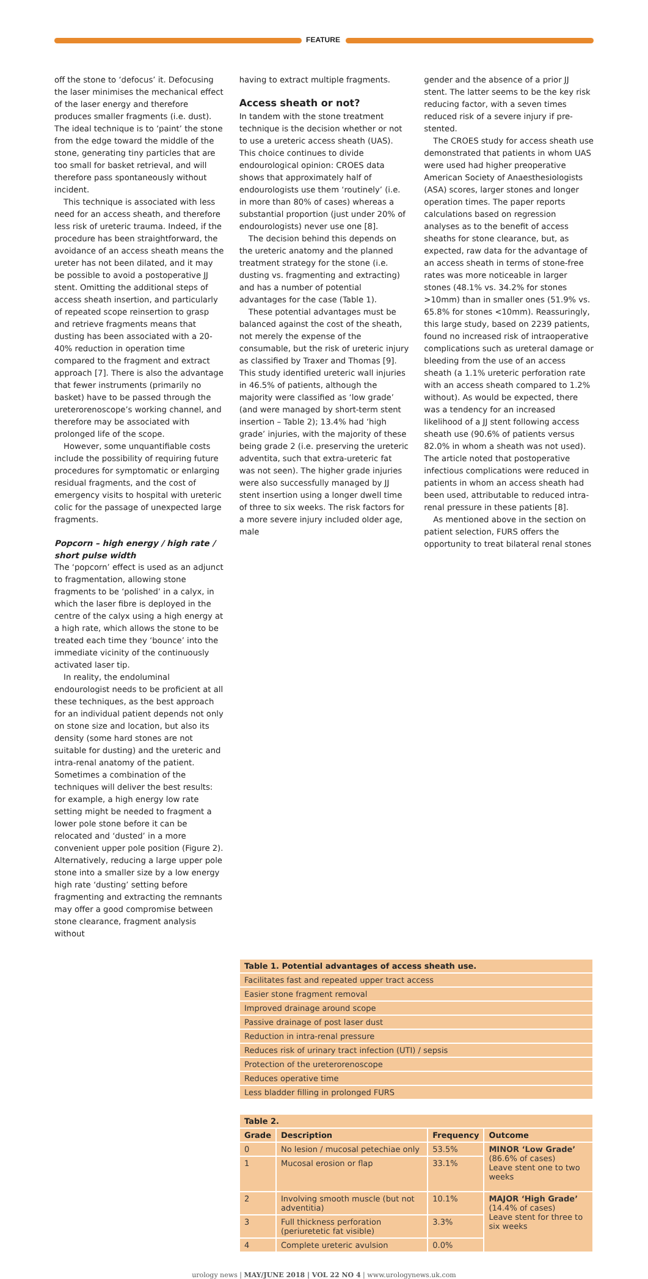FEATURE
off the stone to ‘defocus’ it. Defocusing the laser minimises the mechanical effect of the laser energy and therefore produces smaller fragments (i.e. dust). The ideal technique is to ‘paint’ the stone from the edge toward the middle of the stone, generating tiny particles that are too small for basket retrieval, and will therefore pass spontaneously without incident.
This technique is associated with less need for an access sheath, and therefore less risk of ureteric trauma. Indeed, if the procedure has been straightforward, the avoidance of an access sheath means the ureter has not been dilated, and it may be possible to avoid a postoperative JJ stent. Omitting the additional steps of access sheath insertion, and particularly of repeated scope reinsertion to grasp and retrieve fragments means that dusting has been associated with a 20-40% reduction in operation time compared to the fragment and extract approach [7]. There is also the advantage that fewer instruments (primarily no basket) have to be passed through the ureterorenoscope’s working channel, and therefore may be associated with prolonged life of the scope.
However, some unquantifiable costs include the possibility of requiring future procedures for symptomatic or enlarging residual fragments, and the cost of emergency visits to hospital with ureteric colic for the passage of unexpected large fragments.
Popcorn – high energy / high rate / short pulse width
The ‘popcorn’ effect is used as an adjunct to fragmentation, allowing stone fragments to be ‘polished’ in a calyx, in which the laser fibre is deployed in the centre of the calyx using a high energy at a high rate, which allows the stone to be treated each time they ‘bounce’ into the immediate vicinity of the continuously activated laser tip.
In reality, the endoluminal endourologist needs to be proficient at all these techniques, as the best approach for an individual patient depends not only on stone size and location, but also its density (some hard stones are not suitable for dusting) and the ureteric and intra-renal anatomy of the patient. Sometimes a combination of the techniques will deliver the best results: for example, a high energy low rate setting might be needed to fragment a lower pole stone before it can be relocated and ‘dusted’ in a more convenient upper pole position (Figure 2). Alternatively, reducing a large upper pole stone into a smaller size by a low energy high rate ‘dusting’ setting before fragmenting and extracting the remnants may offer a good compromise between stone clearance, fragment analysis without
having to extract multiple fragments.
Access sheath or not?
In tandem with the stone treatment technique is the decision whether or not to use a ureteric access sheath (UAS). This choice continues to divide endourological opinion: CROES data shows that approximately half of endourologists use them ‘routinely’ (i.e. in more than 80% of cases) whereas a substantial proportion (just under 20% of endourologists) never use one [8].
The decision behind this depends on the ureteric anatomy and the planned treatment strategy for the stone (i.e. dusting vs. fragmenting and extracting) and has a number of potential advantages for the case (Table 1).
These potential advantages must be balanced against the cost of the sheath, not merely the expense of the consumable, but the risk of ureteric injury as classified by Traxer and Thomas [9]. This study identified ureteric wall injuries in 46.5% of patients, although the majority were classified as ‘low grade’ (and were managed by short-term stent insertion – Table 2); 13.4% had ‘high grade’ injuries, with the majority of these being grade 2 (i.e. preserving the ureteric adventita, such that extra-ureteric fat was not seen). The higher grade injuries were also successfully managed by JJ stent insertion using a longer dwell time of three to six weeks. The risk factors for a more severe injury included older age, male
gender and the absence of a prior JJ stent. The latter seems to be the key risk reducing factor, with a seven times reduced risk of a severe injury if pre-stented.
The CROES study for access sheath use demonstrated that patients in whom UAS were used had higher preoperative American Society of Anaesthesiologists (ASA) scores, larger stones and longer operation times. The paper reports calculations based on regression analyses as to the benefit of access sheaths for stone clearance, but, as expected, raw data for the advantage of an access sheath in terms of stone-free rates was more noticeable in larger stones (48.1% vs. 34.2% for stones >10mm) than in smaller ones (51.9% vs. 65.8% for stones <10mm). Reassuringly, this large study, based on 2239 patients, found no increased risk of intraoperative complications such as ureteral damage or bleeding from the use of an access sheath (a 1.1% ureteric perforation rate with an access sheath compared to 1.2% without). As would be expected, there was a tendency for an increased likelihood of a JJ stent following access sheath use (90.6% of patients versus 82.0% in whom a sheath was not used). The article noted that postoperative infectious complications were reduced in patients in whom an access sheath had been used, attributable to reduced intra-renal pressure in these patients [8].
As mentioned above in the section on patient selection, FURS offers the opportunity to treat bilateral renal stones
| Table 1. Potential advantages of access sheath use. |
| --- |
| Facilitates fast and repeated upper tract access |
| Easier stone fragment removal |
| Improved drainage around scope |
| Passive drainage of post laser dust |
| Reduction in intra-renal pressure |
| Reduces risk of urinary tract infection (UTI) / sepsis |
| Protection of the ureterorenoscope |
| Reduces operative time |
| Less bladder filling in prolonged FURS |
| Table 2. | | | |
| --- | --- | --- | --- |
| Grade | Description | Frequency | Outcome |
| 0 | No lesion / mucosal petechiae only | 53.5% | MINOR ‘Low Grade’ (86.6% of cases) Leave stent one to two weeks |
| 1 | Mucosal erosion or flap | 33.1% | |
| 2 | Involving smooth muscle (but not adventitia) | 10.1% | MAJOR ‘High Grade’ (14.4% of cases) Leave stent for three to six weeks |
| 3 | Full thickness perforation (periuretetic fat visible) | 3.3% | |
| 4 | Complete ureteric avulsion | 0.0% | |
urology news | MAY/JUNE 2018 | VOL 22 NO 4 | www.urologynews.uk.com